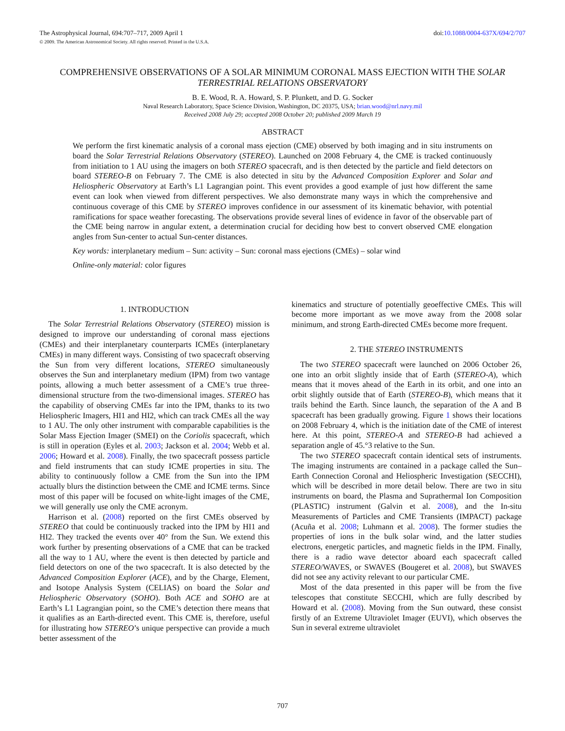The Astrophysical Journal, 694:707–717, 2009 April 1 doi:10.1088/0004-637X/694/2/707
© 2009. The American Astronomical Society. All rights reserved. Printed in the U.S.A.
COMPREHENSIVE OBSERVATIONS OF A SOLAR MINIMUM CORONAL MASS EJECTION WITH THE SOLAR TERRESTRIAL RELATIONS OBSERVATORY
B. E. Wood, R. A. Howard, S. P. Plunkett, and D. G. Socker
Naval Research Laboratory, Space Science Division, Washington, DC 20375, USA; brian.wood@nrl.navy.mil
Received 2008 July 29; accepted 2008 October 20; published 2009 March 19
ABSTRACT
We perform the first kinematic analysis of a coronal mass ejection (CME) observed by both imaging and in situ instruments on board the Solar Terrestrial Relations Observatory (STEREO). Launched on 2008 February 4, the CME is tracked continuously from initiation to 1 AU using the imagers on both STEREO spacecraft, and is then detected by the particle and field detectors on board STEREO-B on February 7. The CME is also detected in situ by the Advanced Composition Explorer and Solar and Heliospheric Observatory at Earth’s L1 Lagrangian point. This event provides a good example of just how different the same event can look when viewed from different perspectives. We also demonstrate many ways in which the comprehensive and continuous coverage of this CME by STEREO improves confidence in our assessment of its kinematic behavior, with potential ramifications for space weather forecasting. The observations provide several lines of evidence in favor of the observable part of the CME being narrow in angular extent, a determination crucial for deciding how best to convert observed CME elongation angles from Sun-center to actual Sun-center distances.
Key words: interplanetary medium – Sun: activity – Sun: coronal mass ejections (CMEs) – solar wind
Online-only material: color figures
1. INTRODUCTION
The Solar Terrestrial Relations Observatory (STEREO) mission is designed to improve our understanding of coronal mass ejections (CMEs) and their interplanetary counterparts ICMEs (interplanetary CMEs) in many different ways. Consisting of two spacecraft observing the Sun from very different locations, STEREO simultaneously observes the Sun and interplanetary medium (IPM) from two vantage points, allowing a much better assessment of a CME’s true three-dimensional structure from the two-dimensional images. STEREO has the capability of observing CMEs far into the IPM, thanks to its two Heliospheric Imagers, HI1 and HI2, which can track CMEs all the way to 1 AU. The only other instrument with comparable capabilities is the Solar Mass Ejection Imager (SMEI) on the Coriolis spacecraft, which is still in operation (Eyles et al. 2003; Jackson et al. 2004; Webb et al. 2006; Howard et al. 2008). Finally, the two spacecraft possess particle and field instruments that can study ICME properties in situ. The ability to continuously follow a CME from the Sun into the IPM actually blurs the distinction between the CME and ICME terms. Since most of this paper will be focused on white-light images of the CME, we will generally use only the CME acronym.
Harrison et al. (2008) reported on the first CMEs observed by STEREO that could be continuously tracked into the IPM by HI1 and HI2. They tracked the events over 40° from the Sun. We extend this work further by presenting observations of a CME that can be tracked all the way to 1 AU, where the event is then detected by particle and field detectors on one of the two spacecraft. It is also detected by the Advanced Composition Explorer (ACE), and by the Charge, Element, and Isotope Analysis System (CELIAS) on board the Solar and Heliospheric Observatory (SOHO). Both ACE and SOHO are at Earth’s L1 Lagrangian point, so the CME’s detection there means that it qualifies as an Earth-directed event. This CME is, therefore, useful for illustrating how STEREO’s unique perspective can provide a much better assessment of the
kinematics and structure of potentially geoeffective CMEs. This will become more important as we move away from the 2008 solar minimum, and strong Earth-directed CMEs become more frequent.
2. THE STEREO INSTRUMENTS
The two STEREO spacecraft were launched on 2006 October 26, one into an orbit slightly inside that of Earth (STEREO-A), which means that it moves ahead of the Earth in its orbit, and one into an orbit slightly outside that of Earth (STEREO-B), which means that it trails behind the Earth. Since launch, the separation of the A and B spacecraft has been gradually growing. Figure 1 shows their locations on 2008 February 4, which is the initiation date of the CME of interest here. At this point, STEREO-A and STEREO-B had achieved a separation angle of 45.°3 relative to the Sun.
The two STEREO spacecraft contain identical sets of instruments. The imaging instruments are contained in a package called the Sun–Earth Connection Coronal and Heliospheric Investigation (SECCHI), which will be described in more detail below. There are two in situ instruments on board, the Plasma and Suprathermal Ion Composition (PLASTIC) instrument (Galvin et al. 2008), and the In-situ Measurements of Particles and CME Transients (IMPACT) package (Acuña et al. 2008; Luhmann et al. 2008). The former studies the properties of ions in the bulk solar wind, and the latter studies electrons, energetic particles, and magnetic fields in the IPM. Finally, there is a radio wave detector aboard each spacecraft called STEREO/WAVES, or SWAVES (Bougeret et al. 2008), but SWAVES did not see any activity relevant to our particular CME.
Most of the data presented in this paper will be from the five telescopes that constitute SECCHI, which are fully described by Howard et al. (2008). Moving from the Sun outward, these consist firstly of an Extreme Ultraviolet Imager (EUVI), which observes the Sun in several extreme ultraviolet
707